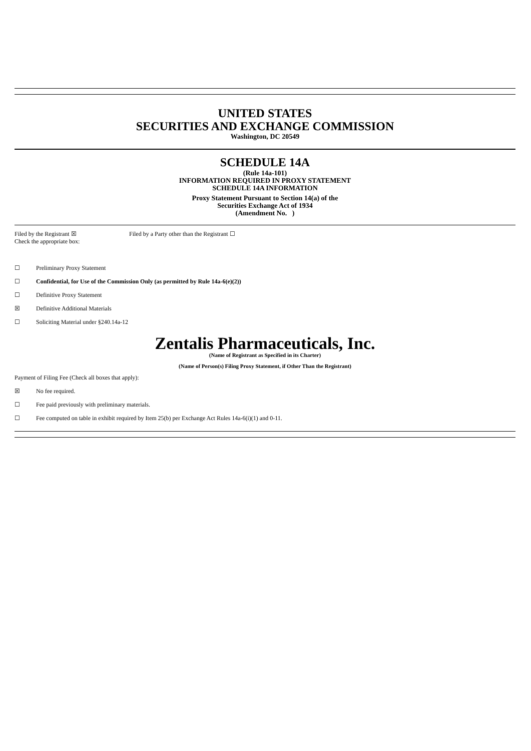UNITED STATES
SECURITIES AND EXCHANGE COMMISSION
Washington, DC 20549
SCHEDULE 14A
(Rule 14a-101)
INFORMATION REQUIRED IN PROXY STATEMENT
SCHEDULE 14A INFORMATION
Proxy Statement Pursuant to Section 14(a) of the
Securities Exchange Act of 1934
(Amendment No. )
Filed by the Registrant ☒ Filed by a Party other than the Registrant ☐
Check the appropriate box:
☐ Preliminary Proxy Statement
☐ Confidential, for Use of the Commission Only (as permitted by Rule 14a-6(e)(2))
☐ Definitive Proxy Statement
☒ Definitive Additional Materials
☐ Soliciting Material under §240.14a-12
Zentalis Pharmaceuticals, Inc.
(Name of Registrant as Specified in its Charter)
(Name of Person(s) Filing Proxy Statement, if Other Than the Registrant)
Payment of Filing Fee (Check all boxes that apply):
☒ No fee required.
☐ Fee paid previously with preliminary materials.
☐ Fee computed on table in exhibit required by Item 25(b) per Exchange Act Rules 14a-6(i)(1) and 0-11.